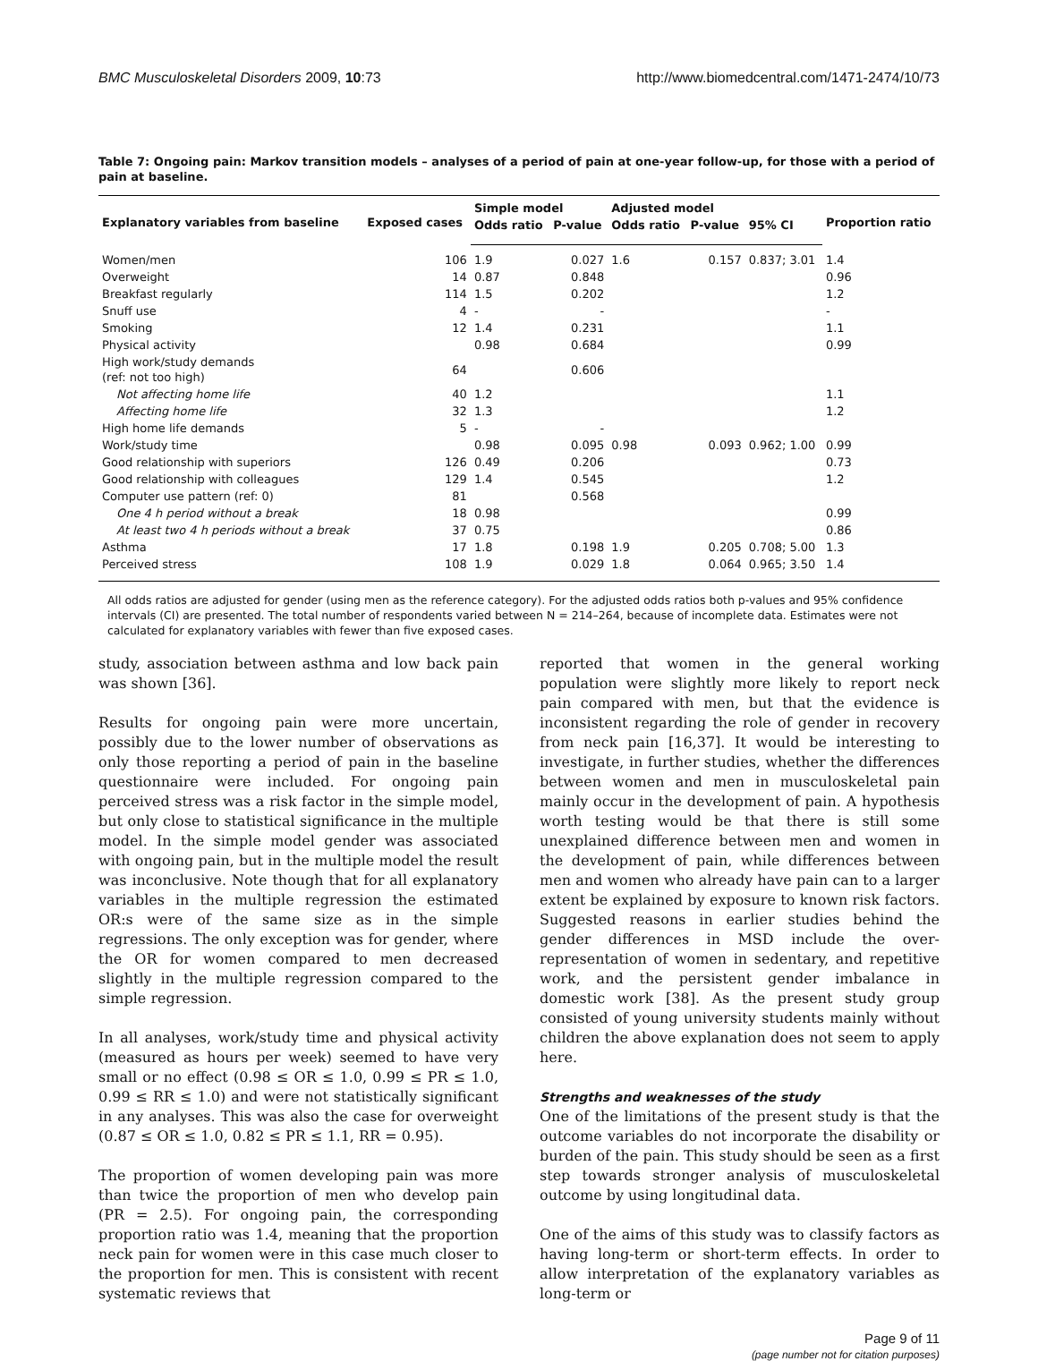BMC Musculoskeletal Disorders 2009, 10:73 http://www.biomedcentral.com/1471-2474/10/73
Table 7: Ongoing pain: Markov transition models – analyses of a period of pain at one-year follow-up, for those with a period of pain at baseline.
| Explanatory variables from baseline | Exposed cases | Simple model | | Adjusted model | | | Proportion ratio |
| --- | --- | --- | --- | --- | --- | --- | --- |
| | | Odds ratio | P-value | Odds ratio | P-value | 95% CI | |
| Women/men | 106 | 1.9 | 0.027 | 1.6 | 0.157 | 0.837; 3.01 | 1.4 |
| Overweight | 14 | 0.87 | 0.848 | | | | 0.96 |
| Breakfast regularly | 114 | 1.5 | 0.202 | | | | 1.2 |
| Snuff use | 4 | - | - | | | | - |
| Smoking | 12 | 1.4 | 0.231 | | | | 1.1 |
| Physical activity | | 0.98 | 0.684 | | | | 0.99 |
| High work/study demands (ref: not too high) | 64 | | 0.606 | | | | |
| Not affecting home life | 40 | 1.2 | | | | | 1.1 |
| Affecting home life | 32 | 1.3 | | | | | 1.2 |
| High home life demands | 5 | - | - | | | | |
| Work/study time | | 0.98 | 0.095 | 0.98 | 0.093 | 0.962; 1.00 | 0.99 |
| Good relationship with superiors | 126 | 0.49 | 0.206 | | | | 0.73 |
| Good relationship with colleagues | 129 | 1.4 | 0.545 | | | | 1.2 |
| Computer use pattern (ref: 0) | 81 | | 0.568 | | | | |
| One 4 h period without a break | 18 | 0.98 | | | | | 0.99 |
| At least two 4 h periods without a break | 37 | 0.75 | | | | | 0.86 |
| Asthma | 17 | 1.8 | 0.198 | 1.9 | 0.205 | 0.708; 5.00 | 1.3 |
| Perceived stress | 108 | 1.9 | 0.029 | 1.8 | 0.064 | 0.965; 3.50 | 1.4 |
All odds ratios are adjusted for gender (using men as the reference category). For the adjusted odds ratios both p-values and 95% confidence intervals (CI) are presented. The total number of respondents varied between N = 214–264, because of incomplete data. Estimates were not calculated for explanatory variables with fewer than five exposed cases.
study, association between asthma and low back pain was shown [36].
Results for ongoing pain were more uncertain, possibly due to the lower number of observations as only those reporting a period of pain in the baseline questionnaire were included. For ongoing pain perceived stress was a risk factor in the simple model, but only close to statistical significance in the multiple model. In the simple model gender was associated with ongoing pain, but in the multiple model the result was inconclusive. Note though that for all explanatory variables in the multiple regression the estimated OR:s were of the same size as in the simple regressions. The only exception was for gender, where the OR for women compared to men decreased slightly in the multiple regression compared to the simple regression.
In all analyses, work/study time and physical activity (measured as hours per week) seemed to have very small or no effect (0.98 ≤ OR ≤ 1.0, 0.99 ≤ PR ≤ 1.0, 0.99 ≤ RR ≤ 1.0) and were not statistically significant in any analyses. This was also the case for overweight (0.87 ≤ OR ≤ 1.0, 0.82 ≤ PR ≤ 1.1, RR = 0.95).
The proportion of women developing pain was more than twice the proportion of men who develop pain (PR = 2.5). For ongoing pain, the corresponding proportion ratio was 1.4, meaning that the proportion neck pain for women were in this case much closer to the proportion for men. This is consistent with recent systematic reviews that
reported that women in the general working population were slightly more likely to report neck pain compared with men, but that the evidence is inconsistent regarding the role of gender in recovery from neck pain [16,37]. It would be interesting to investigate, in further studies, whether the differences between women and men in musculoskeletal pain mainly occur in the development of pain. A hypothesis worth testing would be that there is still some unexplained difference between men and women in the development of pain, while differences between men and women who already have pain can to a larger extent be explained by exposure to known risk factors. Suggested reasons in earlier studies behind the gender differences in MSD include the over-representation of women in sedentary, and repetitive work, and the persistent gender imbalance in domestic work [38]. As the present study group consisted of young university students mainly without children the above explanation does not seem to apply here.
Strengths and weaknesses of the study
One of the limitations of the present study is that the outcome variables do not incorporate the disability or burden of the pain. This study should be seen as a first step towards stronger analysis of musculoskeletal outcome by using longitudinal data.
One of the aims of this study was to classify factors as having long-term or short-term effects. In order to allow interpretation of the explanatory variables as long-term or
Page 9 of 11
(page number not for citation purposes)